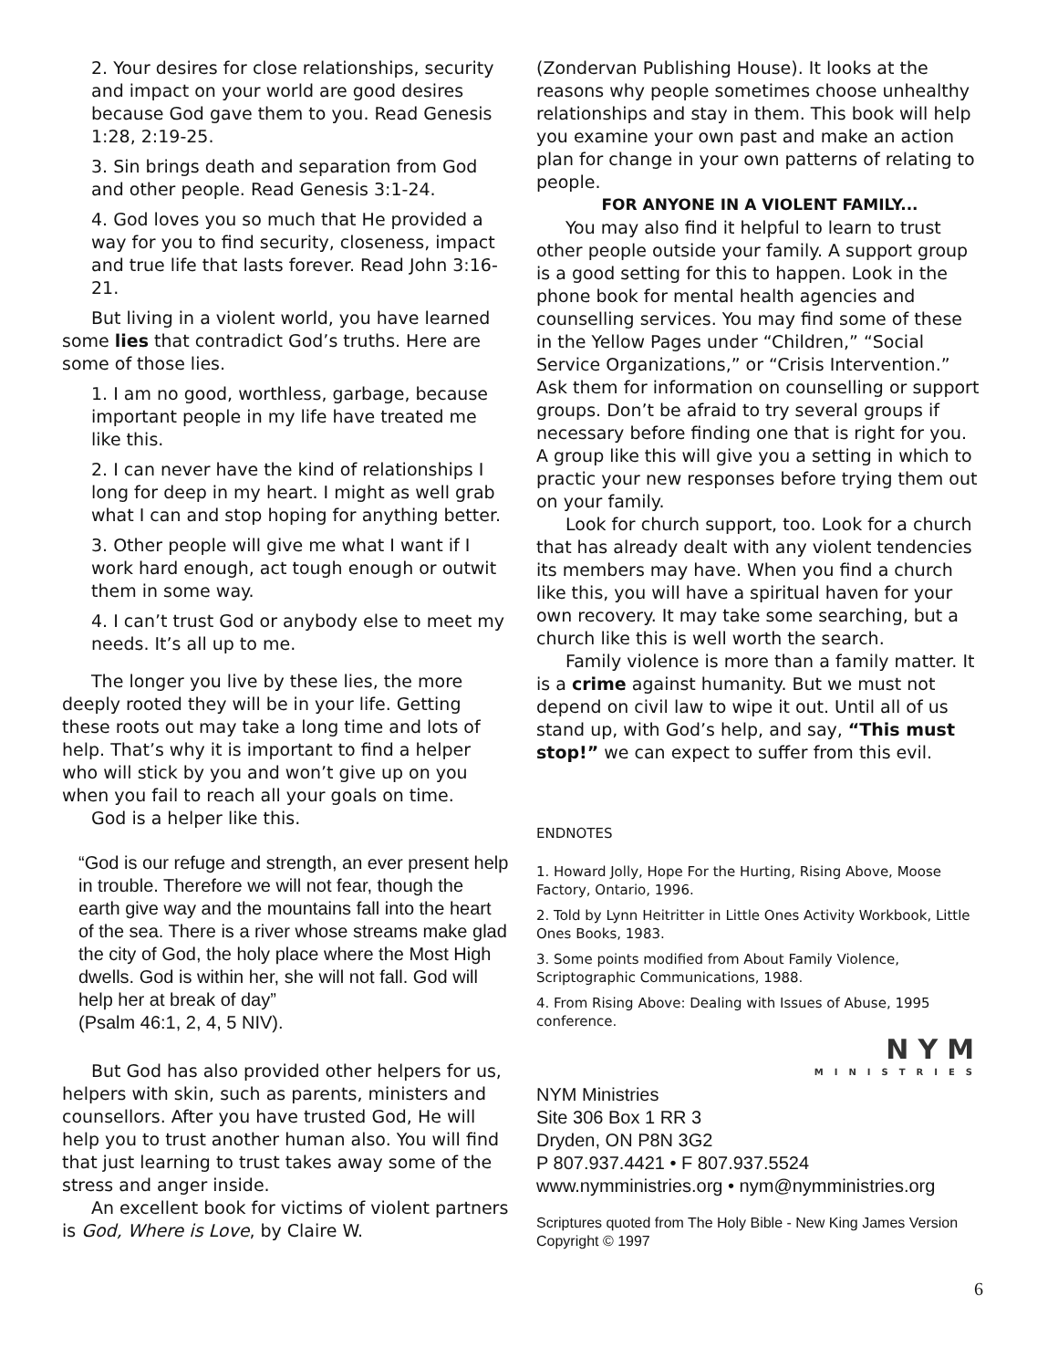2. Your desires for close relationships, security and impact on your world are good desires because God gave them to you. Read Genesis 1:28, 2:19-25.
3. Sin brings death and separation from God and other people. Read Genesis 3:1-24.
4. God loves you so much that He provided a way for you to find security, closeness, impact and true life that lasts forever. Read John 3:16-21.
But living in a violent world, you have learned some lies that contradict God’s truths. Here are some of those lies.
1. I am no good, worthless, garbage, because important people in my life have treated me like this.
2. I can never have the kind of relationships I long for deep in my heart. I might as well grab what I can and stop hoping for anything better.
3. Other people will give me what I want if I work hard enough, act tough enough or outwit them in some way.
4. I can’t trust God or anybody else to meet my needs. It’s all up to me.
The longer you live by these lies, the more deeply rooted they will be in your life. Getting these roots out may take a long time and lots of help. That’s why it is important to find a helper who will stick by you and won’t give up on you when you fail to reach all your goals on time.
God is a helper like this.
“God is our refuge and strength, an ever present help in trouble. Therefore we will not fear, though the earth give way and the mountains fall into the heart of the sea. There is a river whose streams make glad the city of God, the holy place where the Most High dwells. God is within her, she will not fall. God will help her at break of day”
(Psalm 46:1, 2, 4, 5 NIV).
But God has also provided other helpers for us, helpers with skin, such as parents, ministers and counsellors. After you have trusted God, He will help you to trust another human also. You will find that just learning to trust takes away some of the stress and anger inside.
An excellent book for victims of violent partners is God, Where is Love, by Claire W.
(Zondervan Publishing House). It looks at the reasons why people sometimes choose unhealthy relationships and stay in them. This book will help you examine your own past and make an action plan for change in your own patterns of relating to people.
FOR ANYONE IN A VIOLENT FAMILY...
You may also find it helpful to learn to trust other people outside your family. A support group is a good setting for this to happen. Look in the phone book for mental health agencies and counselling services. You may find some of these in the Yellow Pages under “Children,” “Social Service Organizations,” or “Crisis Intervention.” Ask them for information on counselling or support groups. Don’t be afraid to try several groups if necessary before finding one that is right for you. A group like this will give you a setting in which to practic your new responses before trying them out on your family.
Look for church support, too. Look for a church that has already dealt with any violent tendencies its members may have. When you find a church like this, you will have a spiritual haven for your own recovery. It may take some searching, but a church like this is well worth the search.
Family violence is more than a family matter. It is a crime against humanity. But we must not depend on civil law to wipe it out. Until all of us stand up, with God’s help, and say, “This must stop!” we can expect to suffer from this evil.
ENDNOTES
1. Howard Jolly, Hope For the Hurting, Rising Above, Moose Factory, Ontario, 1996.
2. Told by Lynn Heitritter in Little Ones Activity Workbook, Little Ones Books, 1983.
3. Some points modified from About Family Violence, Scriptographic Communications, 1988.
4. From Rising Above: Dealing with Issues of Abuse, 1995 conference.
NYM
MINISTRIES
NYM Ministries
Site 306 Box 1 RR 3
Dryden, ON P8N 3G2
P 807.937.4421 • F 807.937.5524
www.nymministries.org • nym@nymministries.org
Scriptures quoted from The Holy Bible - New King James Version
Copyright © 1997
6